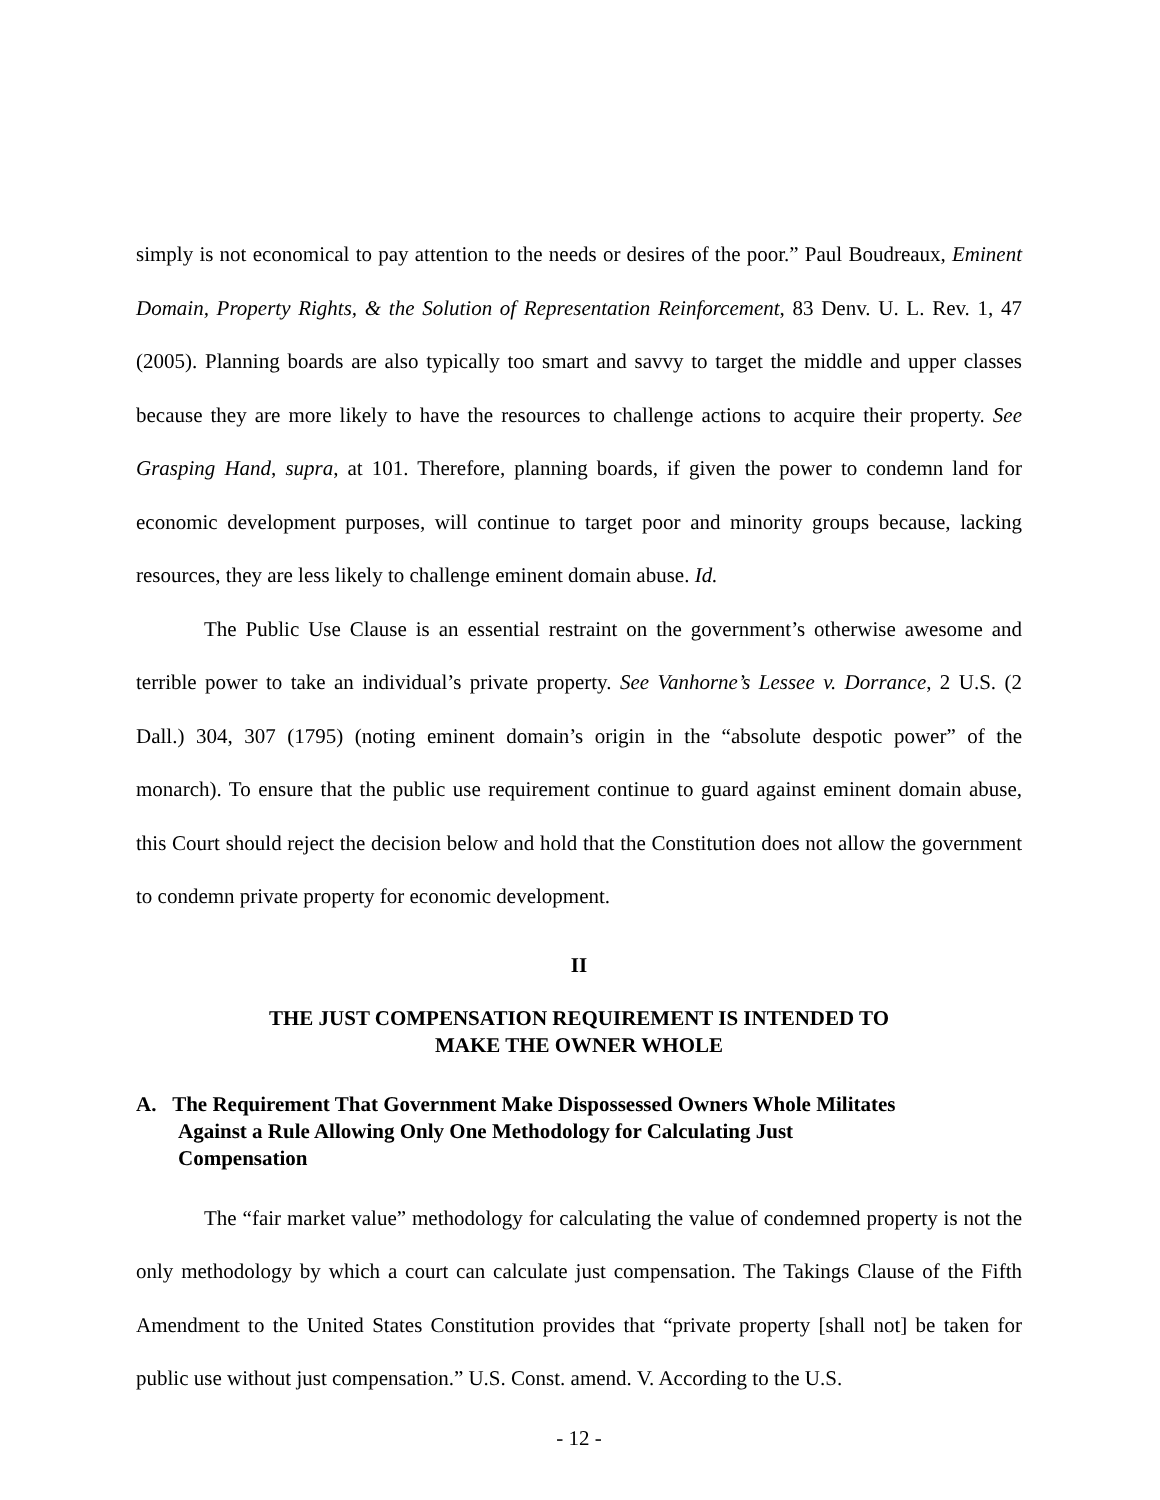simply is not economical to pay attention to the needs or desires of the poor.” Paul Boudreaux, Eminent Domain, Property Rights, & the Solution of Representation Reinforcement, 83 Denv. U. L. Rev. 1, 47 (2005). Planning boards are also typically too smart and savvy to target the middle and upper classes because they are more likely to have the resources to challenge actions to acquire their property. See Grasping Hand, supra, at 101. Therefore, planning boards, if given the power to condemn land for economic development purposes, will continue to target poor and minority groups because, lacking resources, they are less likely to challenge eminent domain abuse. Id.
The Public Use Clause is an essential restraint on the government’s otherwise awesome and terrible power to take an individual’s private property. See Vanhorne’s Lessee v. Dorrance, 2 U.S. (2 Dall.) 304, 307 (1795) (noting eminent domain’s origin in the “absolute despotic power” of the monarch). To ensure that the public use requirement continue to guard against eminent domain abuse, this Court should reject the decision below and hold that the Constitution does not allow the government to condemn private property for economic development.
II
THE JUST COMPENSATION REQUIREMENT IS INTENDED TO
MAKE THE OWNER WHOLE
A. The Requirement That Government Make Dispossessed Owners Whole Militates Against a Rule Allowing Only One Methodology for Calculating Just Compensation
The “fair market value” methodology for calculating the value of condemned property is not the only methodology by which a court can calculate just compensation. The Takings Clause of the Fifth Amendment to the United States Constitution provides that “private property [shall not] be taken for public use without just compensation.” U.S. Const. amend. V. According to the U.S.
- 12 -